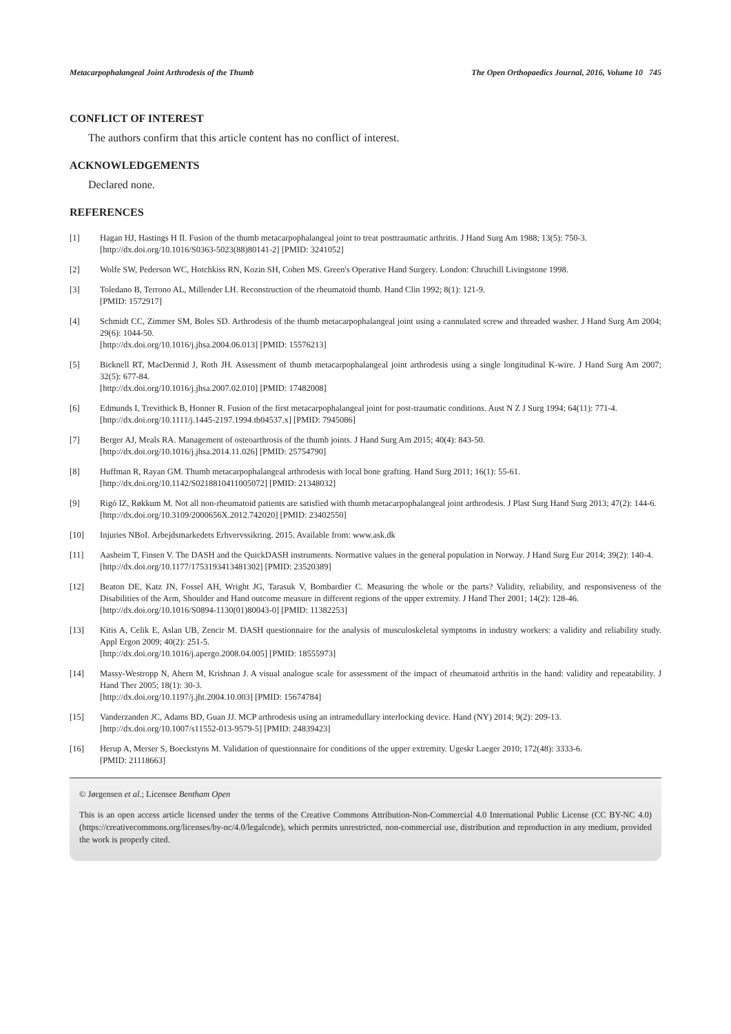Metacarpophalangeal Joint Arthrodesis of the Thumb The Open Orthopaedics Journal, 2016, Volume 10 745
CONFLICT OF INTEREST
The authors confirm that this article content has no conflict of interest.
ACKNOWLEDGEMENTS
Declared none.
REFERENCES
[1] Hagan HJ, Hastings H II. Fusion of the thumb metacarpophalangeal joint to treat posttraumatic arthritis. J Hand Surg Am 1988; 13(5): 750-3.
[http://dx.doi.org/10.1016/S0363-5023(88)80141-2] [PMID: 3241052]
[2] Wolfe SW, Pederson WC, Hotchkiss RN, Kozin SH, Cohen MS. Green's Operative Hand Surgery. London: Chruchill Livingstone 1998.
[3] Toledano B, Terrono AL, Millender LH. Reconstruction of the rheumatoid thumb. Hand Clin 1992; 8(1): 121-9.
[PMID: 1572917]
[4] Schmidt CC, Zimmer SM, Boles SD. Arthrodesis of the thumb metacarpophalangeal joint using a cannulated screw and threaded washer. J Hand Surg Am 2004; 29(6): 1044-50.
[http://dx.doi.org/10.1016/j.jhsa.2004.06.013] [PMID: 15576213]
[5] Bicknell RT, MacDermid J, Roth JH. Assessment of thumb metacarpophalangeal joint arthrodesis using a single longitudinal K-wire. J Hand Surg Am 2007; 32(5): 677-84.
[http://dx.doi.org/10.1016/j.jhsa.2007.02.010] [PMID: 17482008]
[6] Edmunds I, Trevithick B, Honner R. Fusion of the first metacarpophalangeal joint for post-traumatic conditions. Aust N Z J Surg 1994; 64(11): 771-4.
[http://dx.doi.org/10.1111/j.1445-2197.1994.tb04537.x] [PMID: 7945086]
[7] Berger AJ, Meals RA. Management of osteoarthrosis of the thumb joints. J Hand Surg Am 2015; 40(4): 843-50.
[http://dx.doi.org/10.1016/j.jhsa.2014.11.026] [PMID: 25754790]
[8] Huffman R, Rayan GM. Thumb metacarpophalangeal arthrodesis with local bone grafting. Hand Surg 2011; 16(1): 55-61.
[http://dx.doi.org/10.1142/S0218810411005072] [PMID: 21348032]
[9] Rigó IZ, Røkkum M. Not all non-rheumatoid patients are satisfied with thumb metacarpophalangeal joint arthrodesis. J Plast Surg Hand Surg 2013; 47(2): 144-6.
[http://dx.doi.org/10.3109/2000656X.2012.742020] [PMID: 23402550]
[10] Injuries NBoI. Arbejdsmarkedets Erhvervssikring. 2015. Available from: www.ask.dk
[11] Aasheim T, Finsen V. The DASH and the QuickDASH instruments. Normative values in the general population in Norway. J Hand Surg Eur 2014; 39(2): 140-4.
[http://dx.doi.org/10.1177/1753193413481302] [PMID: 23520389]
[12] Beaton DE, Katz JN, Fossel AH, Wright JG, Tarasuk V, Bombardier C. Measuring the whole or the parts? Validity, reliability, and responsiveness of the Disabilities of the Arm, Shoulder and Hand outcome measure in different regions of the upper extremity. J Hand Ther 2001; 14(2): 128-46.
[http://dx.doi.org/10.1016/S0894-1130(01)80043-0] [PMID: 11382253]
[13] Kitis A, Celik E, Aslan UB, Zencir M. DASH questionnaire for the analysis of musculoskeletal symptoms in industry workers: a validity and reliability study. Appl Ergon 2009; 40(2): 251-5.
[http://dx.doi.org/10.1016/j.apergo.2008.04.005] [PMID: 18555973]
[14] Massy-Westropp N, Ahern M, Krishnan J. A visual analogue scale for assessment of the impact of rheumatoid arthritis in the hand: validity and repeatability. J Hand Ther 2005; 18(1): 30-3.
[http://dx.doi.org/10.1197/j.jht.2004.10.003] [PMID: 15674784]
[15] Vanderzanden JC, Adams BD, Guan JJ. MCP arthrodesis using an intramedullary interlocking device. Hand (NY) 2014; 9(2): 209-13.
[http://dx.doi.org/10.1007/s11552-013-9579-5] [PMID: 24839423]
[16] Herup A, Merser S, Boeckstyns M. Validation of questionnaire for conditions of the upper extremity. Ugeskr Laeger 2010; 172(48): 3333-6.
[PMID: 21118663]
© Jørgensen et al.; Licensee Bentham Open
This is an open access article licensed under the terms of the Creative Commons Attribution-Non-Commercial 4.0 International Public License (CC BY-NC 4.0) (https://creativecommons.org/licenses/by-nc/4.0/legalcode), which permits unrestricted, non-commercial use, distribution and reproduction in any medium, provided the work is properly cited.